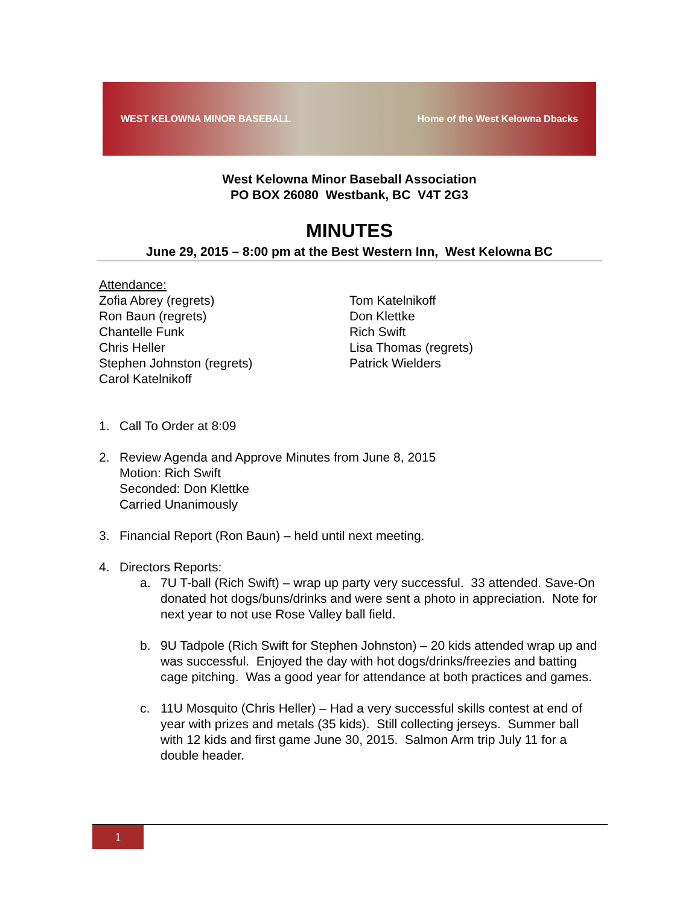WEST KELOWNA MINOR BASEBALL Home of the West Kelowna Dbacks
West Kelowna Minor Baseball Association
PO BOX 26080 Westbank, BC V4T 2G3
MINUTES
June 29, 2015 – 8:00 pm at the Best Western Inn, West Kelowna BC
Attendance:
Zofia Abrey (regrets)
Ron Baun (regrets)
Chantelle Funk
Chris Heller
Stephen Johnston (regrets)
Carol Katelnikoff
Tom Katelnikoff
Don Klettke
Rich Swift
Lisa Thomas (regrets)
Patrick Wielders
1. Call To Order at 8:09
2. Review Agenda and Approve Minutes from June 8, 2015
Motion: Rich Swift
Seconded: Don Klettke
Carried Unanimously
3. Financial Report (Ron Baun) – held until next meeting.
4. Directors Reports:
a. 7U T-ball (Rich Swift) – wrap up party very successful. 33 attended. Save-On donated hot dogs/buns/drinks and were sent a photo in appreciation. Note for next year to not use Rose Valley ball field.
b. 9U Tadpole (Rich Swift for Stephen Johnston) – 20 kids attended wrap up and was successful. Enjoyed the day with hot dogs/drinks/freezies and batting cage pitching. Was a good year for attendance at both practices and games.
c. 11U Mosquito (Chris Heller) – Had a very successful skills contest at end of year with prizes and metals (35 kids). Still collecting jerseys. Summer ball with 12 kids and first game June 30, 2015. Salmon Arm trip July 11 for a double header.
1